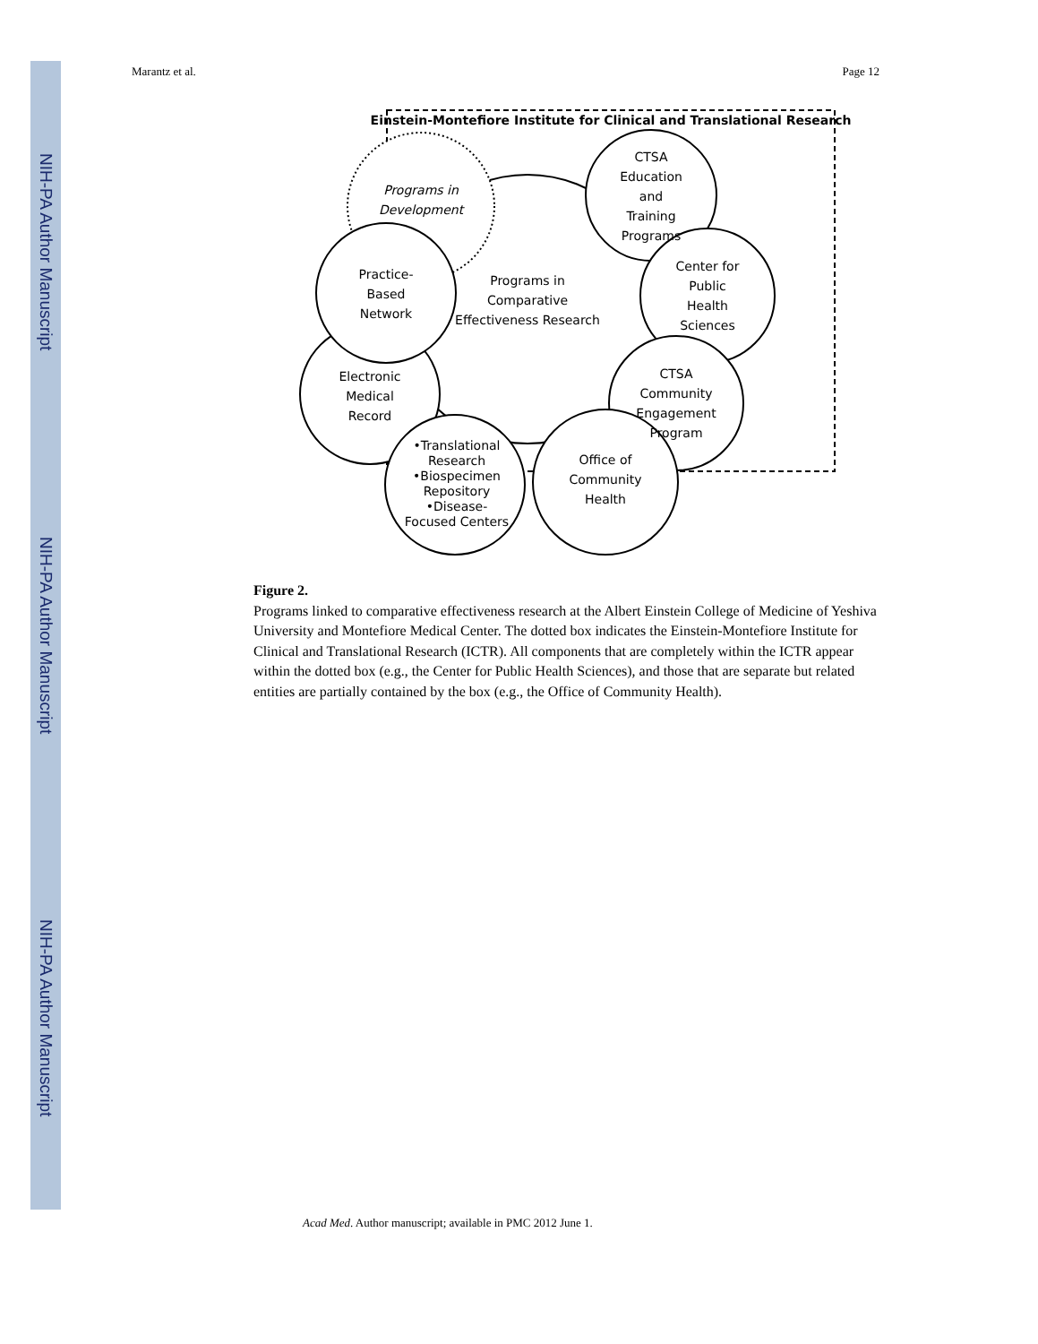NIH-PA Author Manuscript
NIH-PA Author Manuscript
NIH-PA Author Manuscript
Marantz et al. Page 12
Einstein-Montefiore Institute for Clinical and Translational Research
Programs in
Development
Programs in
Comparative
Effectiveness Research
Electronic
Medical
Record
Practice-
Based
Network
CTSA
Education
and
Training
Programs
Center for
Public
Health
Sciences
CTSA
Community
Engagement
Program
Office of
Community
Health
•Translational
Research
•Biospecimen
Repository
•Disease-
Focused Centers
Figure 2.
Programs linked to comparative effectiveness research at the Albert Einstein College of Medicine of Yeshiva University and Montefiore Medical Center. The dotted box indicates the Einstein-Montefiore Institute for Clinical and Translational Research (ICTR). All components that are completely within the ICTR appear within the dotted box (e.g., the Center for Public Health Sciences), and those that are separate but related entities are partially contained by the box (e.g., the Office of Community Health).
Acad Med. Author manuscript; available in PMC 2012 June 1.